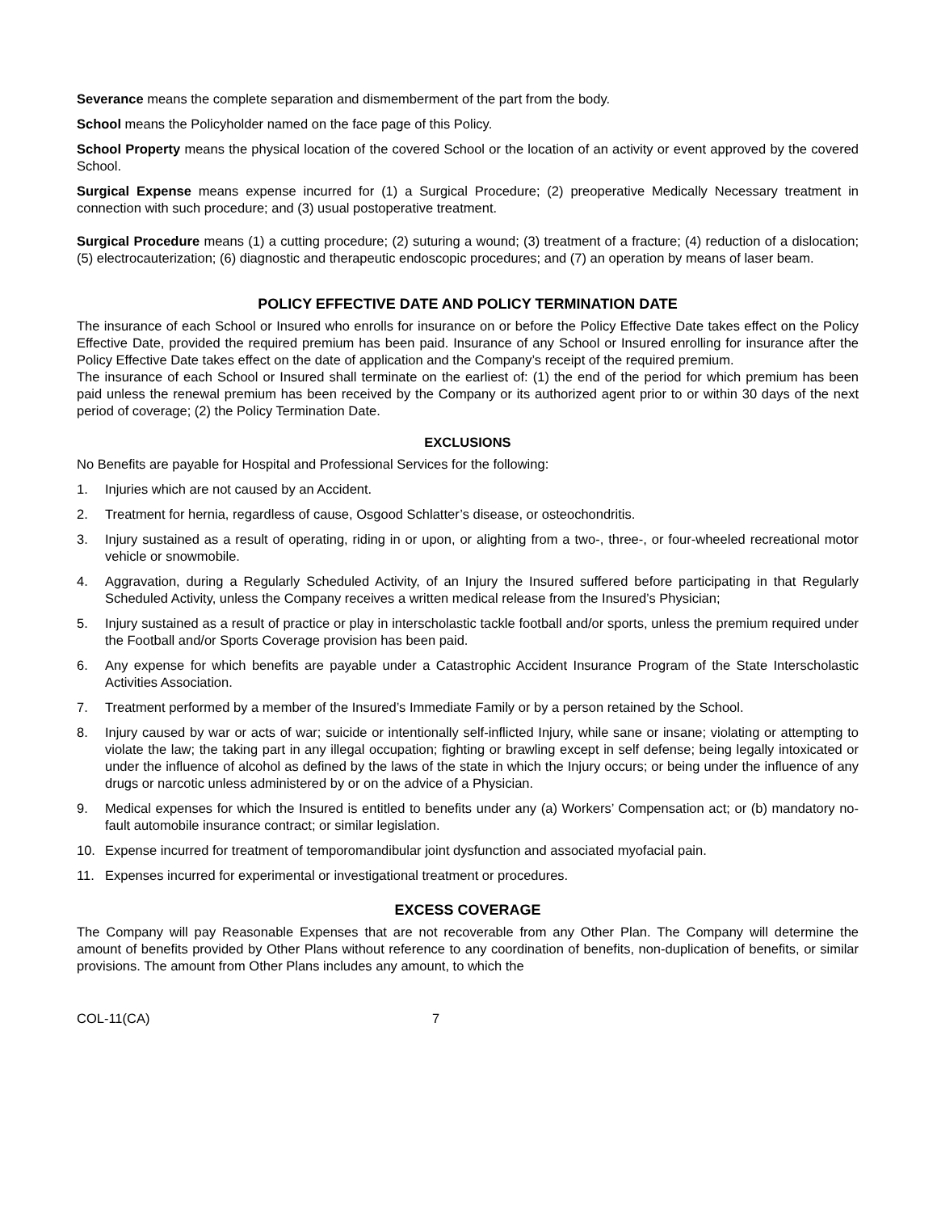Severance means the complete separation and dismemberment of the part from the body.
School means the Policyholder named on the face page of this Policy.
School Property means the physical location of the covered School or the location of an activity or event approved by the covered School.
Surgical Expense means expense incurred for (1) a Surgical Procedure; (2) preoperative Medically Necessary treatment in connection with such procedure; and (3) usual postoperative treatment.
Surgical Procedure means (1) a cutting procedure; (2) suturing a wound; (3) treatment of a fracture; (4) reduction of a dislocation; (5) electrocauterization; (6) diagnostic and therapeutic endoscopic procedures; and (7) an operation by means of laser beam.
POLICY EFFECTIVE DATE AND POLICY TERMINATION DATE
The insurance of each School or Insured who enrolls for insurance on or before the Policy Effective Date takes effect on the Policy Effective Date, provided the required premium has been paid. Insurance of any School or Insured enrolling for insurance after the Policy Effective Date takes effect on the date of application and the Company’s receipt of the required premium.
The insurance of each School or Insured shall terminate on the earliest of: (1) the end of the period for which premium has been paid unless the renewal premium has been received by the Company or its authorized agent prior to or within 30 days of the next period of coverage; (2) the Policy Termination Date.
EXCLUSIONS
No Benefits are payable for Hospital and Professional Services for the following:
1. Injuries which are not caused by an Accident.
2. Treatment for hernia, regardless of cause, Osgood Schlatter’s disease, or osteochondritis.
3. Injury sustained as a result of operating, riding in or upon, or alighting from a two-, three-, or four-wheeled recreational motor vehicle or snowmobile.
4. Aggravation, during a Regularly Scheduled Activity, of an Injury the Insured suffered before participating in that Regularly Scheduled Activity, unless the Company receives a written medical release from the Insured’s Physician;
5. Injury sustained as a result of practice or play in interscholastic tackle football and/or sports, unless the premium required under the Football and/or Sports Coverage provision has been paid.
6. Any expense for which benefits are payable under a Catastrophic Accident Insurance Program of the State Interscholastic Activities Association.
7. Treatment performed by a member of the Insured’s Immediate Family or by a person retained by the School.
8. Injury caused by war or acts of war; suicide or intentionally self-inflicted Injury, while sane or insane; violating or attempting to violate the law; the taking part in any illegal occupation; fighting or brawling except in self defense; being legally intoxicated or under the influence of alcohol as defined by the laws of the state in which the Injury occurs; or being under the influence of any drugs or narcotic unless administered by or on the advice of a Physician.
9. Medical expenses for which the Insured is entitled to benefits under any (a) Workers’ Compensation act; or (b) mandatory no-fault automobile insurance contract; or similar legislation.
10. Expense incurred for treatment of temporomandibular joint dysfunction and associated myofacial pain.
11. Expenses incurred for experimental or investigational treatment or procedures.
EXCESS COVERAGE
The Company will pay Reasonable Expenses that are not recoverable from any Other Plan. The Company will determine the amount of benefits provided by Other Plans without reference to any coordination of benefits, non-duplication of benefits, or similar provisions. The amount from Other Plans includes any amount, to which the
COL-11(CA) 7